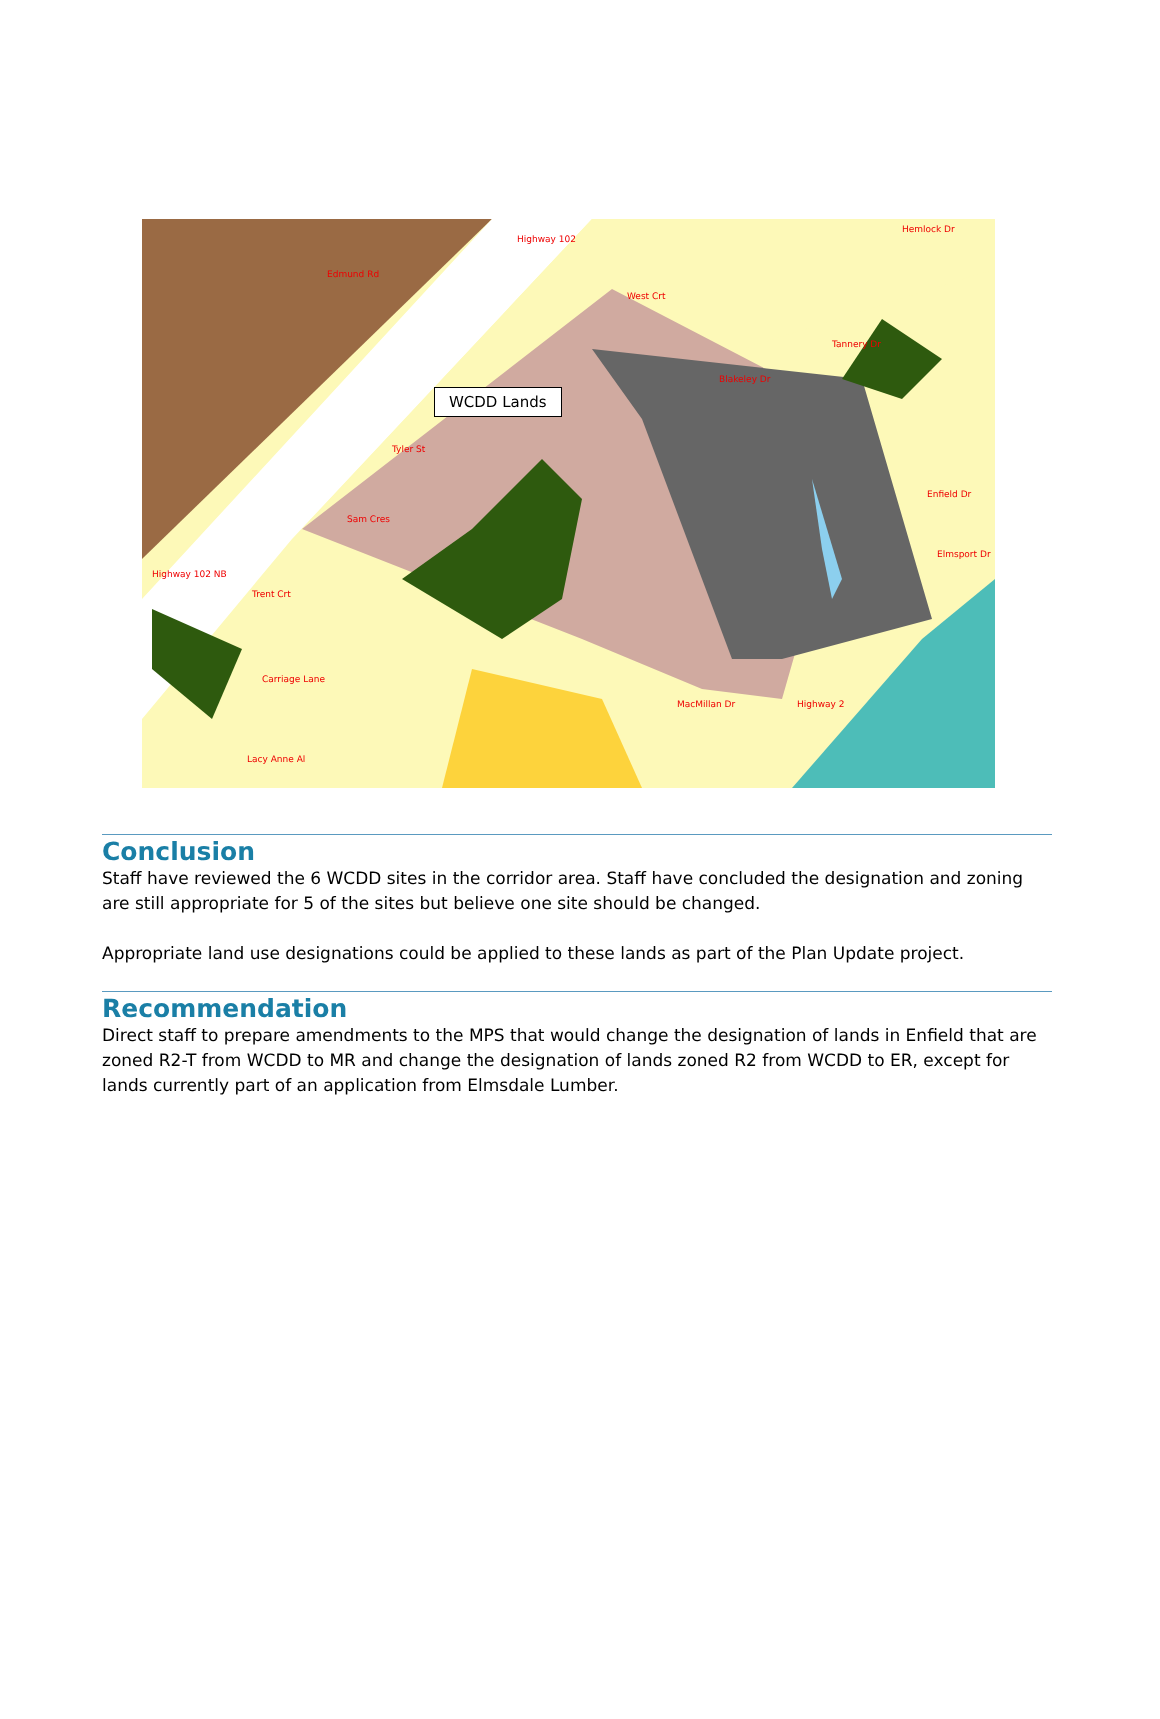WCDD Lands
Edmund Rd
Highway 102
West Crt
Blakeley Dr
Tannery Dr
Hemlock Dr
Tyler St
Sam Cres
Highway 102 NB
Trent Crt
Carriage Lane
Lacy Anne Al
MacMillan Dr Highway 2
Enfield Dr
Elmsport Dr
Conclusion
Staff have reviewed the 6 WCDD sites in the corridor area. Staff have concluded the designation and zoning are still appropriate for 5 of the sites but believe one site should be changed.
Appropriate land use designations could be applied to these lands as part of the Plan Update project.
Recommendation
Direct staff to prepare amendments to the MPS that would change the designation of lands in Enfield that are zoned R2-T from WCDD to MR and change the designation of lands zoned R2 from WCDD to ER, except for lands currently part of an application from Elmsdale Lumber.